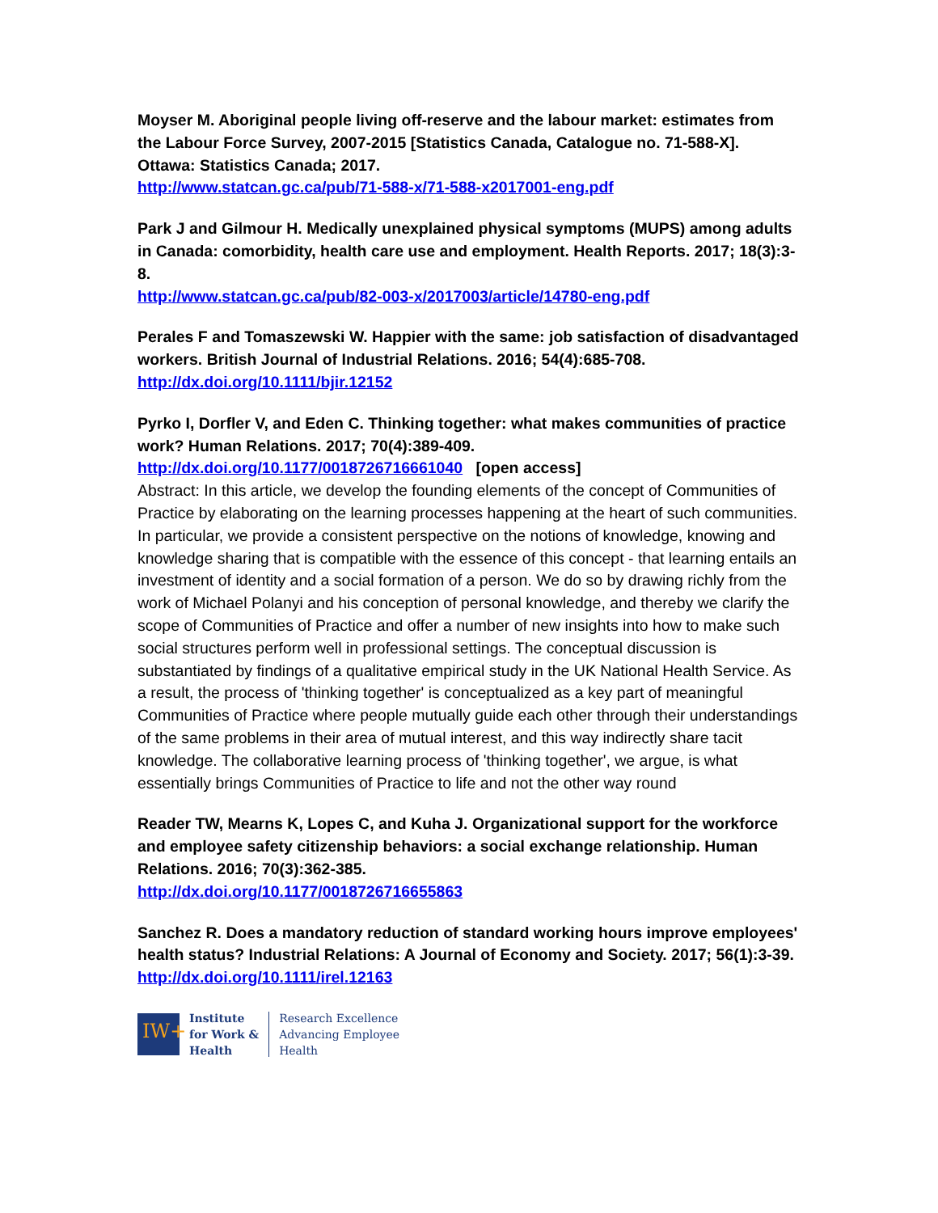Moyser M. Aboriginal people living off-reserve and the labour market: estimates from the Labour Force Survey, 2007-2015 [Statistics Canada, Catalogue no. 71-588-X]. Ottawa: Statistics Canada; 2017.
http://www.statcan.gc.ca/pub/71-588-x/71-588-x2017001-eng.pdf
Park J and Gilmour H. Medically unexplained physical symptoms (MUPS) among adults in Canada: comorbidity, health care use and employment. Health Reports. 2017; 18(3):3-8.
http://www.statcan.gc.ca/pub/82-003-x/2017003/article/14780-eng.pdf
Perales F and Tomaszewski W. Happier with the same: job satisfaction of disadvantaged workers. British Journal of Industrial Relations. 2016; 54(4):685-708.
http://dx.doi.org/10.1111/bjir.12152
Pyrko I, Dorfler V, and Eden C. Thinking together: what makes communities of practice work? Human Relations. 2017; 70(4):389-409.
http://dx.doi.org/10.1177/0018726716661040 [open access]
Abstract: In this article, we develop the founding elements of the concept of Communities of Practice by elaborating on the learning processes happening at the heart of such communities. In particular, we provide a consistent perspective on the notions of knowledge, knowing and knowledge sharing that is compatible with the essence of this concept - that learning entails an investment of identity and a social formation of a person. We do so by drawing richly from the work of Michael Polanyi and his conception of personal knowledge, and thereby we clarify the scope of Communities of Practice and offer a number of new insights into how to make such social structures perform well in professional settings. The conceptual discussion is substantiated by findings of a qualitative empirical study in the UK National Health Service. As a result, the process of 'thinking together' is conceptualized as a key part of meaningful Communities of Practice where people mutually guide each other through their understandings of the same problems in their area of mutual interest, and this way indirectly share tacit knowledge. The collaborative learning process of 'thinking together', we argue, is what essentially brings Communities of Practice to life and not the other way round
Reader TW, Mearns K, Lopes C, and Kuha J. Organizational support for the workforce and employee safety citizenship behaviors: a social exchange relationship. Human Relations. 2016; 70(3):362-385.
http://dx.doi.org/10.1177/0018726716655863
Sanchez R. Does a mandatory reduction of standard working hours improve employees' health status? Industrial Relations: A Journal of Economy and Society. 2017; 56(1):3-39.
http://dx.doi.org/10.1111/irel.12163
IW+
Institute
for Work &
Health
Research Excellence
Advancing Employee
Health